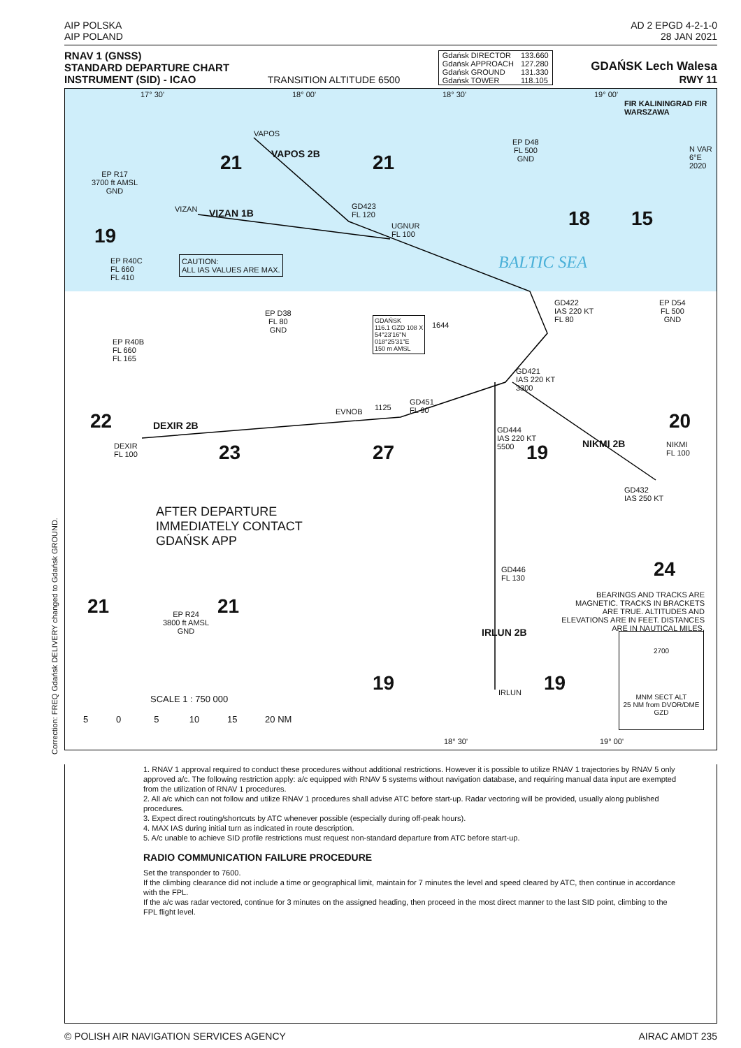AIP POLSKA
AIP POLAND
AD 2 EPGD 4-2-1-0
28 JAN 2021
RNAV 1 (GNSS)
STANDARD DEPARTURE CHART
INSTRUMENT (SID) - ICAO
TRANSITION ALTITUDE 6500
| Gdańsk DIRECTOR | 133.660 |
| Gdańsk APPROACH | 127.280 |
| Gdańsk GROUND | 131.330 |
| Gdańsk TOWER | 118.105 |
GDAŃSK Lech Walesa
RWY 11
17° 30' 18° 00' 18° 30' 19° 00'
VAPOS
VAPOS 2B
21 21
EP R17
3700 ft AMSL
GND
EP D48
FL 500
GND
FIR KALININGRAD FIR WARSZAWA
N VAR 6°E 2020
VIZAN VIZAN 1B
GD423
FL 120
UGNUR
FL 100
18 15
19
EP R40C
FL 660
FL 410
CAUTION:
ALL IAS VALUES ARE MAX.
BALTIC SEA
GD422
IAS 220 KT
FL 80
EP D54
FL 500
GND
EP D38
FL 80
GND
GDAŃSK
116.1 GZD 108 X
54°23'16"N
018°25'31"E
150 m AMSL
1644
EP R40B
FL 660
FL 165
GD421
IAS 220 KT
3300
EVNOB 1125
GD451
FL 90
22 DEXIR 2B 20
GD444
IAS 220 KT
5500
NIKMI
FL 100
NIKMI 2B
DEXIR
FL 100
23 27 19
GD432
IAS 250 KT
AFTER DEPARTURE
IMMEDIATELY CONTACT
GDAŃSK APP
GD446
FL 130
24
BEARINGS AND TRACKS ARE MAGNETIC. TRACKS IN BRACKETS ARE TRUE. ALTITUDES AND ELEVATIONS ARE IN FEET. DISTANCES ARE IN NAUTICAL MILES.
21 21
EP R24
3800 ft AMSL
GND
2700
MNM SECT ALT
25 NM from DVOR/DME GZD
IRLUN 2B
19 19
IRLUN
SCALE 1 : 750 000
5 0 5 10 15 20 NM
18° 30' 19° 00'
Correction: FREQ Gdańsk DELIVERY changed to Gdańsk GROUND.
1. RNAV 1 approval required to conduct these procedures without additional restrictions. However it is possible to utilize RNAV 1 trajectories by RNAV 5 only approved a/c. The following restriction apply: a/c equipped with RNAV 5 systems without navigation database, and requiring manual data input are exempted from the utilization of RNAV 1 procedures.
2. All a/c which can not follow and utilize RNAV 1 procedures shall advise ATC before start-up. Radar vectoring will be provided, usually along published procedures.
3. Expect direct routing/shortcuts by ATC whenever possible (especially during off-peak hours).
4. MAX IAS during initial turn as indicated in route description.
5. A/c unable to achieve SID profile restrictions must request non-standard departure from ATC before start-up.
RADIO COMMUNICATION FAILURE PROCEDURE
Set the transponder to 7600.
If the climbing clearance did not include a time or geographical limit, maintain for 7 minutes the level and speed cleared by ATC, then continue in accordance with the FPL.
If the a/c was radar vectored, continue for 3 minutes on the assigned heading, then proceed in the most direct manner to the last SID point, climbing to the FPL flight level.
© POLISH AIR NAVIGATION SERVICES AGENCY
AIRAC AMDT 235